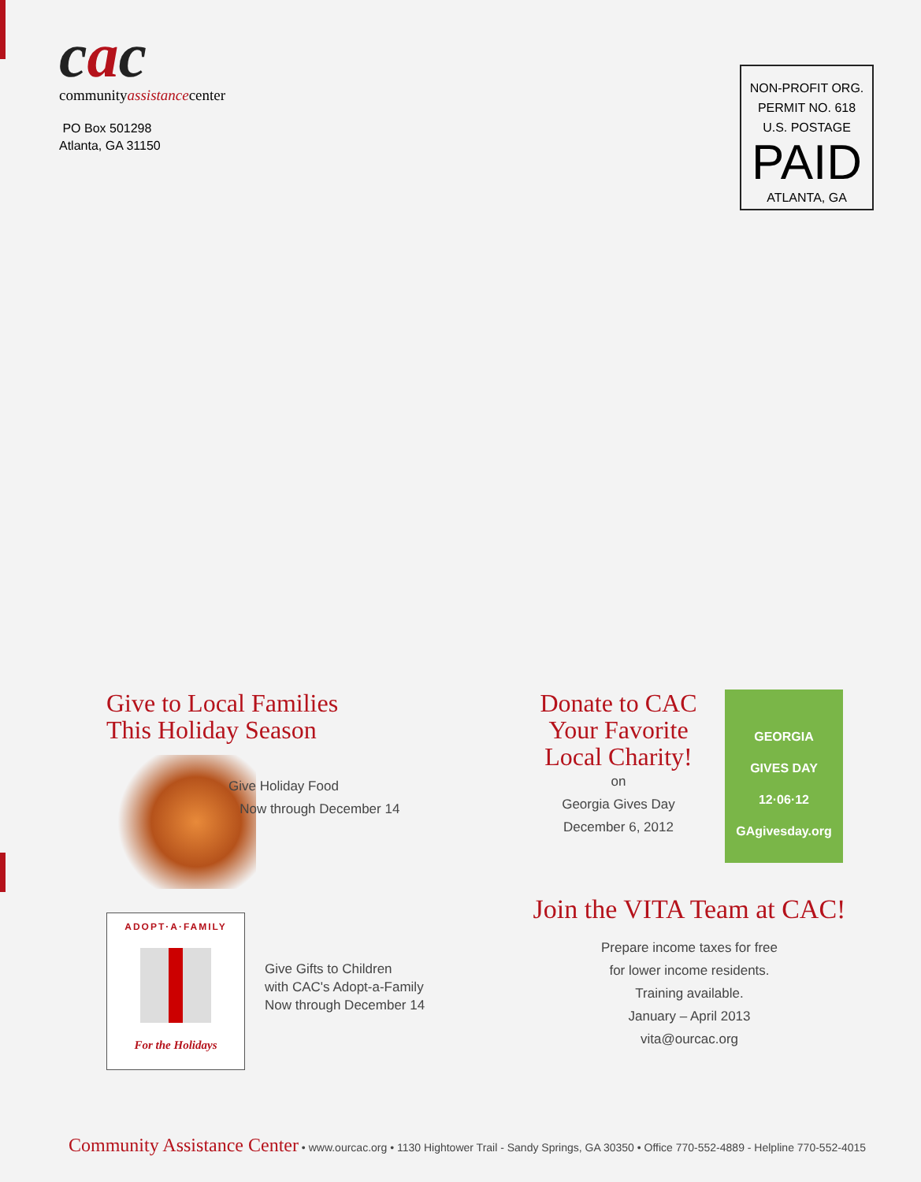cac
communityassistancecenter
PO Box 501298
Atlanta, GA 31150
NON-PROFIT ORG.
PERMIT NO. 618
U.S. POSTAGE
PAID
ATLANTA, GA
Give to Local Families
This Holiday Season
Give Holiday Food
Now through December 14
ADOPT·A·FAMILY
For the Holidays
Give Gifts to Children
with CAC's Adopt-a-Family
Now through December 14
Donate to CAC
Your Favorite
Local Charity!
on
Georgia Gives Day
December 6, 2012
GEORGIA
GIVES DAY
12·06·12
GAgivesday.org
Join the VITA Team at CAC!
Prepare income taxes for free
for lower income residents.
Training available.
January – April 2013
vita@ourcac.org
Community Assistance Center • www.ourcac.org • 1130 Hightower Trail - Sandy Springs, GA 30350 • Office 770-552-4889 - Helpline 770-552-4015